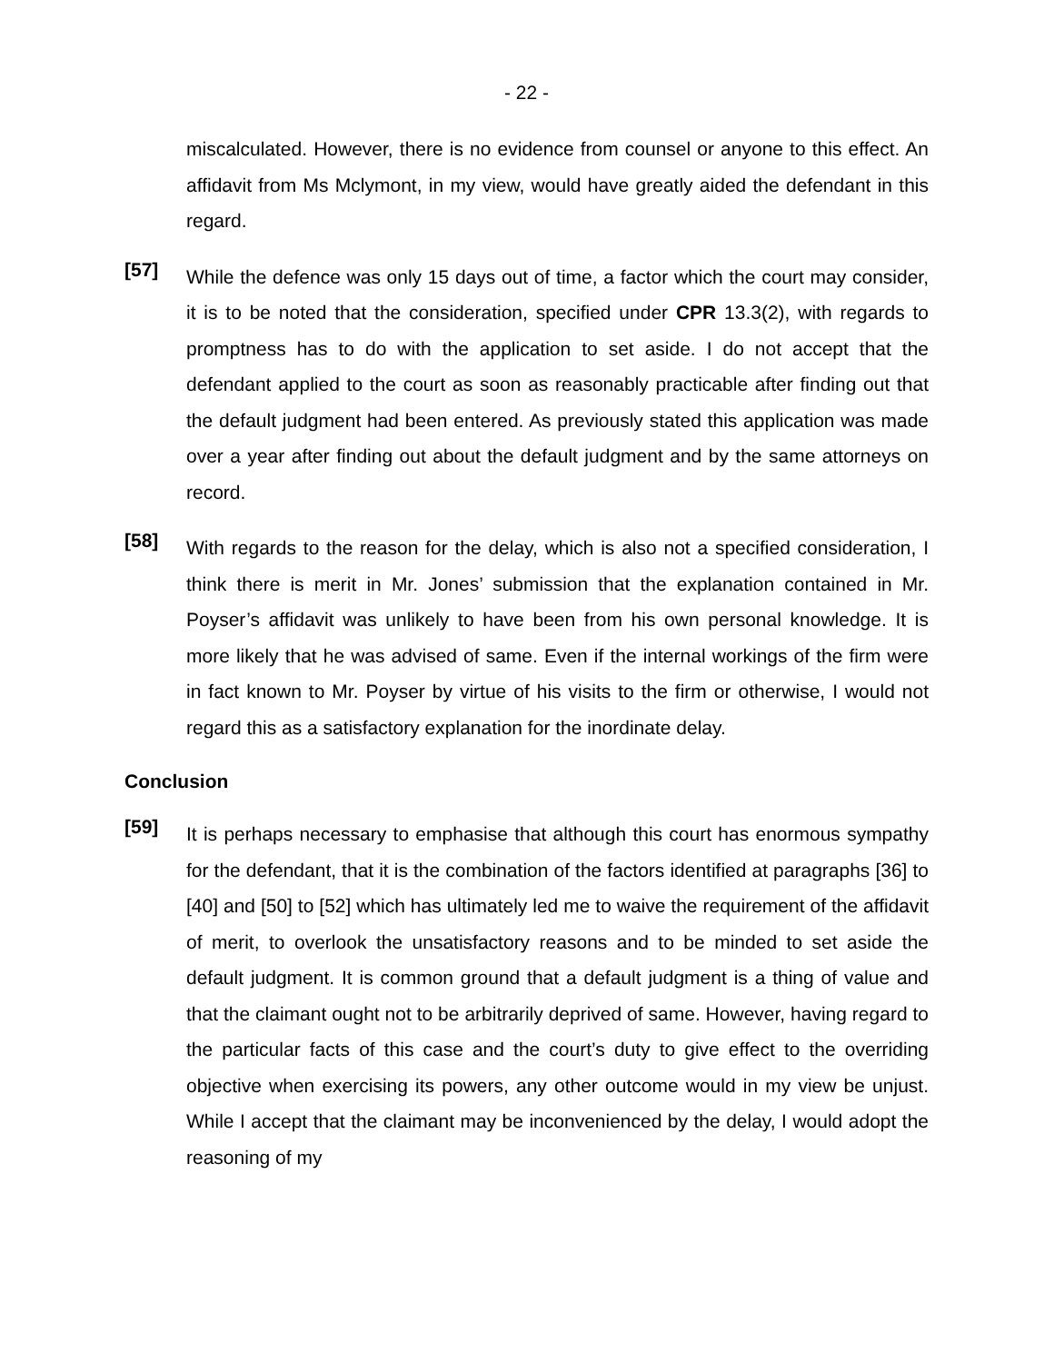- 22 -
miscalculated. However, there is no evidence from counsel or anyone to this effect. An affidavit from Ms Mclymont, in my view, would have greatly aided the defendant in this regard.
[57]
While the defence was only 15 days out of time, a factor which the court may consider, it is to be noted that the consideration, specified under CPR 13.3(2), with regards to promptness has to do with the application to set aside. I do not accept that the defendant applied to the court as soon as reasonably practicable after finding out that the default judgment had been entered. As previously stated this application was made over a year after finding out about the default judgment and by the same attorneys on record.
[58]
With regards to the reason for the delay, which is also not a specified consideration, I think there is merit in Mr. Jones’ submission that the explanation contained in Mr. Poyser’s affidavit was unlikely to have been from his own personal knowledge. It is more likely that he was advised of same. Even if the internal workings of the firm were in fact known to Mr. Poyser by virtue of his visits to the firm or otherwise, I would not regard this as a satisfactory explanation for the inordinate delay.
Conclusion
[59]
It is perhaps necessary to emphasise that although this court has enormous sympathy for the defendant, that it is the combination of the factors identified at paragraphs [36] to [40] and [50] to [52] which has ultimately led me to waive the requirement of the affidavit of merit, to overlook the unsatisfactory reasons and to be minded to set aside the default judgment. It is common ground that a default judgment is a thing of value and that the claimant ought not to be arbitrarily deprived of same. However, having regard to the particular facts of this case and the court’s duty to give effect to the overriding objective when exercising its powers, any other outcome would in my view be unjust. While I accept that the claimant may be inconvenienced by the delay, I would adopt the reasoning of my